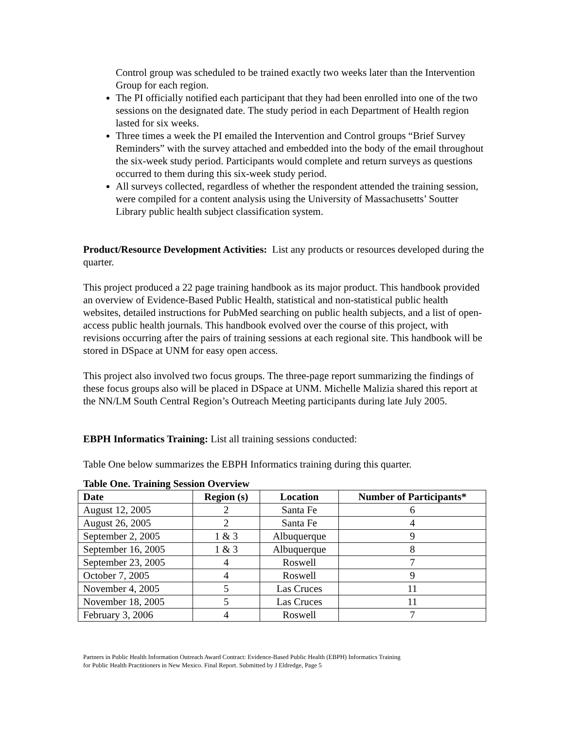Control group was scheduled to be trained exactly two weeks later than the Intervention Group for each region.
The PI officially notified each participant that they had been enrolled into one of the two sessions on the designated date. The study period in each Department of Health region lasted for six weeks.
Three times a week the PI emailed the Intervention and Control groups “Brief Survey Reminders” with the survey attached and embedded into the body of the email throughout the six-week study period. Participants would complete and return surveys as questions occurred to them during this six-week study period.
All surveys collected, regardless of whether the respondent attended the training session, were compiled for a content analysis using the University of Massachusetts’ Soutter Library public health subject classification system.
Product/Resource Development Activities: List any products or resources developed during the quarter.
This project produced a 22 page training handbook as its major product. This handbook provided an overview of Evidence-Based Public Health, statistical and non-statistical public health websites, detailed instructions for PubMed searching on public health subjects, and a list of open-access public health journals. This handbook evolved over the course of this project, with revisions occurring after the pairs of training sessions at each regional site. This handbook will be stored in DSpace at UNM for easy open access.
This project also involved two focus groups. The three-page report summarizing the findings of these focus groups also will be placed in DSpace at UNM. Michelle Malizia shared this report at the NN/LM South Central Region’s Outreach Meeting participants during late July 2005.
EBPH Informatics Training: List all training sessions conducted:
Table One below summarizes the EBPH Informatics training during this quarter.
Table One. Training Session Overview
| Date | Region (s) | Location | Number of Participants* |
| --- | --- | --- | --- |
| August 12, 2005 | 2 | Santa Fe | 6 |
| August 26, 2005 | 2 | Santa Fe | 4 |
| September 2, 2005 | 1 & 3 | Albuquerque | 9 |
| September 16, 2005 | 1 & 3 | Albuquerque | 8 |
| September 23, 2005 | 4 | Roswell | 7 |
| October 7, 2005 | 4 | Roswell | 9 |
| November 4, 2005 | 5 | Las Cruces | 11 |
| November 18, 2005 | 5 | Las Cruces | 11 |
| February 3, 2006 | 4 | Roswell | 7 |
Partners in Public Health Information Outreach Award Contract: Evidence-Based Public Health (EBPH) Informatics Training
for Public Health Practitioners in New Mexico. Final Report. Submitted by J Eldredge, Page 5